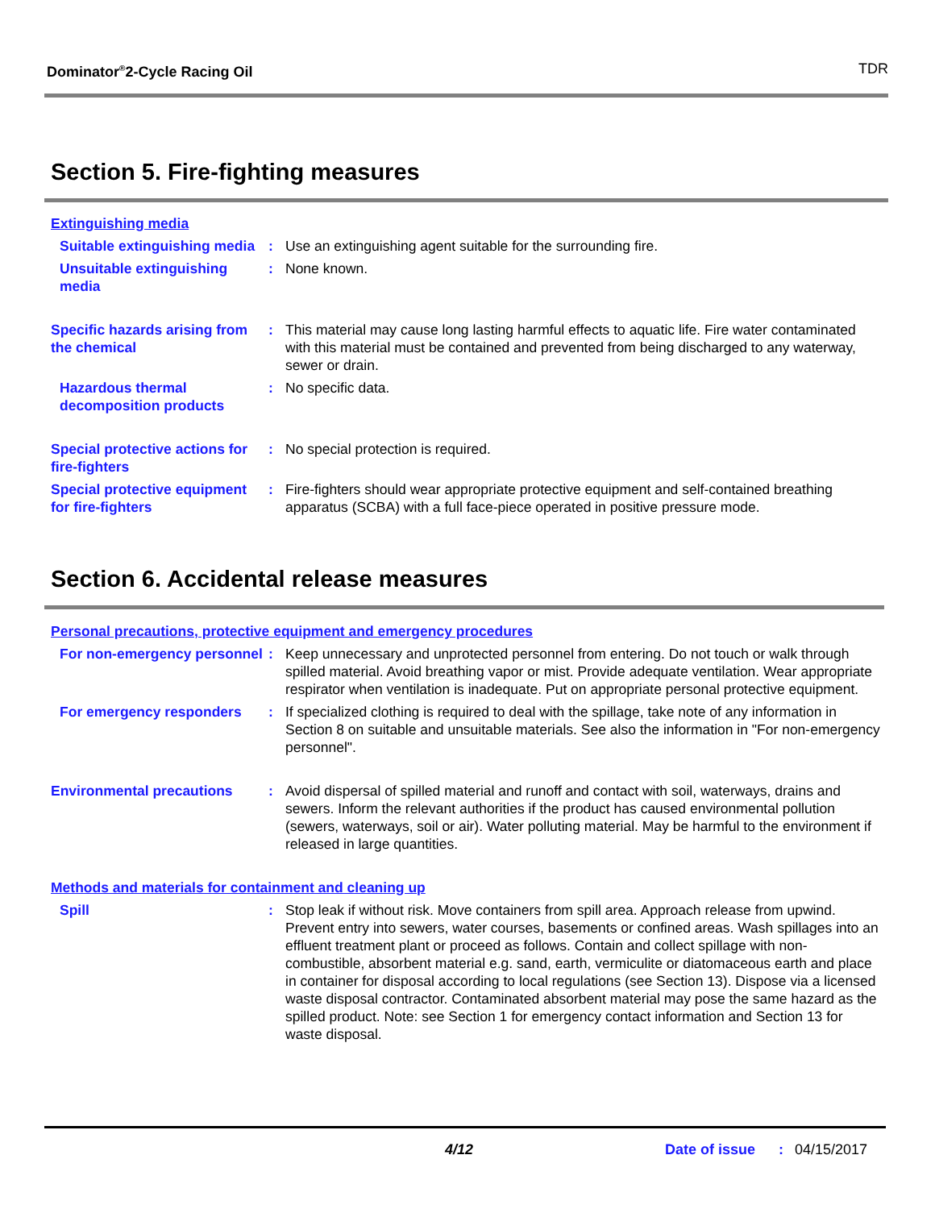Dominator<sup>®</sup>2-Cycle Racing Oil TDR
Section 5. Fire-fighting measures
Extinguishing media
Suitable extinguishing media
: Use an extinguishing agent suitable for the surrounding fire.
Unsuitable extinguishing media
: None known.
Specific hazards arising from the chemical
: This material may cause long lasting harmful effects to aquatic life. Fire water contaminated with this material must be contained and prevented from being discharged to any waterway, sewer or drain.
Hazardous thermal decomposition products
: No specific data.
Special protective actions for fire-fighters
: No special protection is required.
Special protective equipment for fire-fighters
: Fire-fighters should wear appropriate protective equipment and self-contained breathing apparatus (SCBA) with a full face-piece operated in positive pressure mode.
Section 6. Accidental release measures
Personal precautions, protective equipment and emergency procedures
For non-emergency personnel
: Keep unnecessary and unprotected personnel from entering. Do not touch or walk through spilled material. Avoid breathing vapor or mist. Provide adequate ventilation. Wear appropriate respirator when ventilation is inadequate. Put on appropriate personal protective equipment.
For emergency responders : If specialized clothing is required to deal with the spillage, take note of any information in Section 8 on suitable and unsuitable materials. See also the information in "For non-emergency personnel".
Environmental precautions : Avoid dispersal of spilled material and runoff and contact with soil, waterways, drains and sewers. Inform the relevant authorities if the product has caused environmental pollution (sewers, waterways, soil or air). Water polluting material. May be harmful to the environment if released in large quantities.
Methods and materials for containment and cleaning up
Spill : Stop leak if without risk. Move containers from spill area. Approach release from upwind. Prevent entry into sewers, water courses, basements or confined areas. Wash spillages into an effluent treatment plant or proceed as follows. Contain and collect spillage with non-combustible, absorbent material e.g. sand, earth, vermiculite or diatomaceous earth and place in container for disposal according to local regulations (see Section 13). Dispose via a licensed waste disposal contractor. Contaminated absorbent material may pose the same hazard as the spilled product. Note: see Section 1 for emergency contact information and Section 13 for waste disposal.
4/12 Date of issue : 04/15/2017